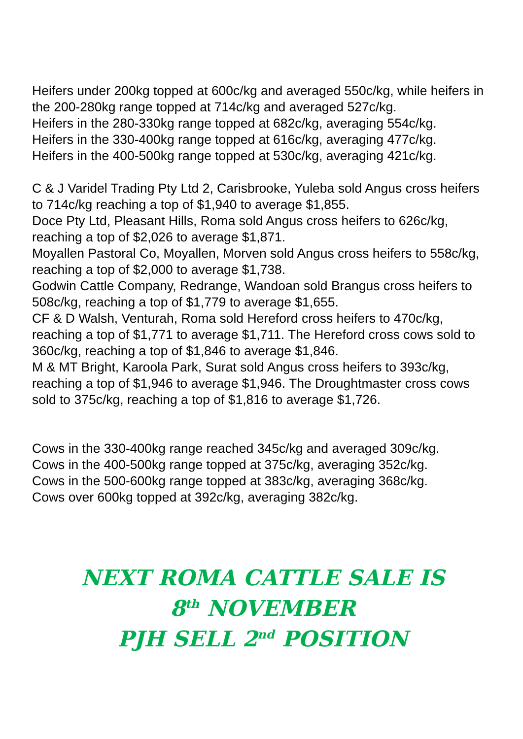Heifers under 200kg topped at 600c/kg and averaged 550c/kg, while heifers in the 200-280kg range topped at 714c/kg and averaged 527c/kg.
Heifers in the 280-330kg range topped at 682c/kg, averaging 554c/kg.
Heifers in the 330-400kg range topped at 616c/kg, averaging 477c/kg.
Heifers in the 400-500kg range topped at 530c/kg, averaging 421c/kg.
C & J Varidel Trading Pty Ltd 2, Carisbrooke, Yuleba sold Angus cross heifers to 714c/kg reaching a top of $1,940 to average $1,855.
Doce Pty Ltd, Pleasant Hills, Roma sold Angus cross heifers to 626c/kg, reaching a top of $2,026 to average $1,871.
Moyallen Pastoral Co, Moyallen, Morven sold Angus cross heifers to 558c/kg, reaching a top of $2,000 to average $1,738.
Godwin Cattle Company, Redrange, Wandoan sold Brangus cross heifers to 508c/kg, reaching a top of $1,779 to average $1,655.
CF & D Walsh, Venturah, Roma sold Hereford cross heifers to 470c/kg, reaching a top of $1,771 to average $1,711. The Hereford cross cows sold to 360c/kg, reaching a top of $1,846 to average $1,846.
M & MT Bright, Karoola Park, Surat sold Angus cross heifers to 393c/kg, reaching a top of $1,946 to average $1,946. The Droughtmaster cross cows sold to 375c/kg, reaching a top of $1,816 to average $1,726.
Cows in the 330-400kg range reached 345c/kg and averaged 309c/kg.
Cows in the 400-500kg range topped at 375c/kg, averaging 352c/kg.
Cows in the 500-600kg range topped at 383c/kg, averaging 368c/kg.
Cows over 600kg topped at 392c/kg, averaging 382c/kg.
NEXT ROMA CATTLE SALE IS
8<sup>th</sup> NOVEMBER
PJH SELL 2<sup>nd</sup> POSITION